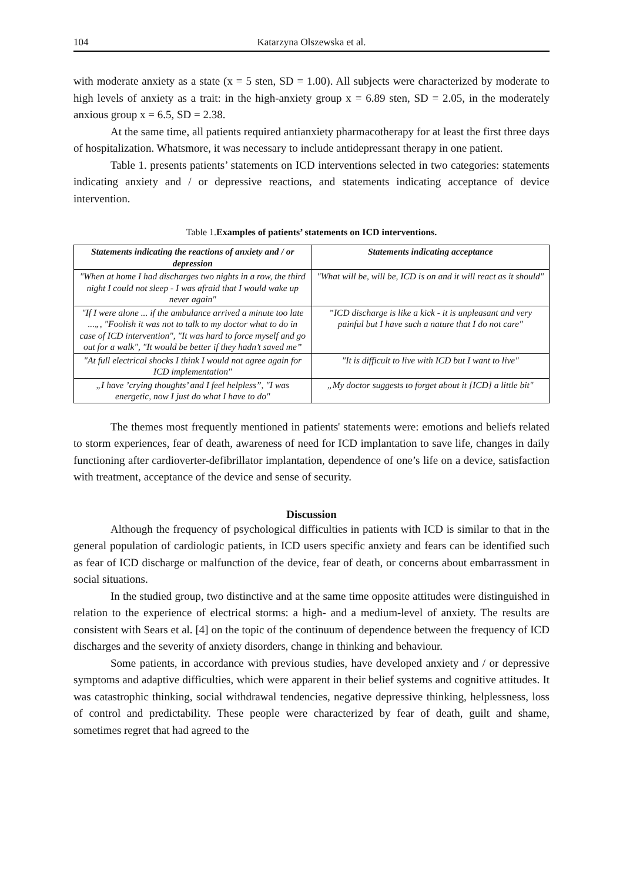104 Katarzyna Olszewska et al.
with moderate anxiety as a state (x = 5 sten, SD = 1.00). All subjects were characterized by moderate to high levels of anxiety as a trait: in the high-anxiety group x = 6.89 sten, SD = 2.05, in the moderately anxious group x = 6.5, SD = 2.38.
At the same time, all patients required antianxiety pharmacotherapy for at least the first three days of hospitalization. Whatsmore, it was necessary to include antidepressant therapy in one patient.
Table 1. presents patients’ statements on ICD interventions selected in two categories: statements indicating anxiety and / or depressive reactions, and statements indicating acceptance of device intervention.
Table 1.Examples of patients’ statements on ICD interventions.
| Statements indicating the reactions of anxiety and / or depression | Statements indicating acceptance |
| --- | --- |
| "When at home I had discharges two nights in a row, the third night I could not sleep - I was afraid that I would wake up never again" | "What will be, will be, ICD is on and it will react as it should" |
| "If I were alone ... if the ambulance arrived a minute too late ...„, "Foolish it was not to talk to my doctor what to do in case of ICD intervention", "It was hard to force myself and go out for a walk", "It would be better if they hadn’t saved me” | ”ICD discharge is like a kick - it is unpleasant and very painful but I have such a nature that I do not care" |
| "At full electrical shocks I think I would not agree again for ICD implementation" | "It is difficult to live with ICD but I want to live" |
| „I have ’crying thoughts’ and I feel helpless”, "I was energetic, now I just do what I have to do" | „My doctor suggests to forget about it [ICD] a little bit" |
The themes most frequently mentioned in patients' statements were: emotions and beliefs related to storm experiences, fear of death, awareness of need for ICD implantation to save life, changes in daily functioning after cardioverter-defibrillator implantation, dependence of one’s life on a device, satisfaction with treatment, acceptance of the device and sense of security.
Discussion
Although the frequency of psychological difficulties in patients with ICD is similar to that in the general population of cardiologic patients, in ICD users specific anxiety and fears can be identified such as fear of ICD discharge or malfunction of the device, fear of death, or concerns about embarrassment in social situations.
In the studied group, two distinctive and at the same time opposite attitudes were distinguished in relation to the experience of electrical storms: a high- and a medium-level of anxiety. The results are consistent with Sears et al. [4] on the topic of the continuum of dependence between the frequency of ICD discharges and the severity of anxiety disorders, change in thinking and behaviour.
Some patients, in accordance with previous studies, have developed anxiety and / or depressive symptoms and adaptive difficulties, which were apparent in their belief systems and cognitive attitudes. It was catastrophic thinking, social withdrawal tendencies, negative depressive thinking, helplessness, loss of control and predictability. These people were characterized by fear of death, guilt and shame, sometimes regret that had agreed to the